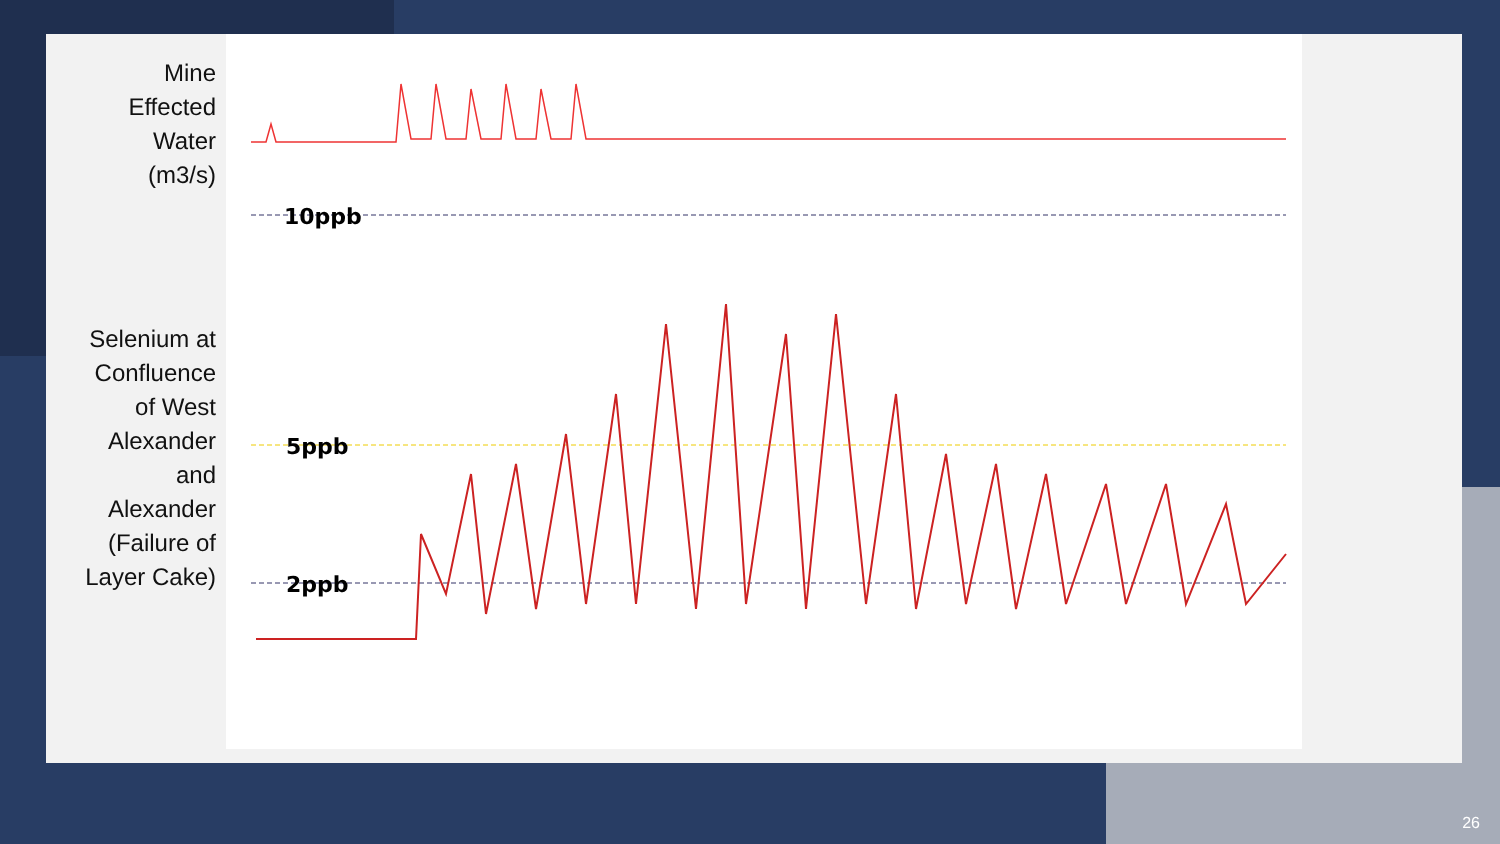Mine
Effected
Water
(m3/s)
Selenium at
Confluence
of West
Alexander
and
Alexander
(Failure of
Layer Cake)
10ppb
5ppb
2ppb
26